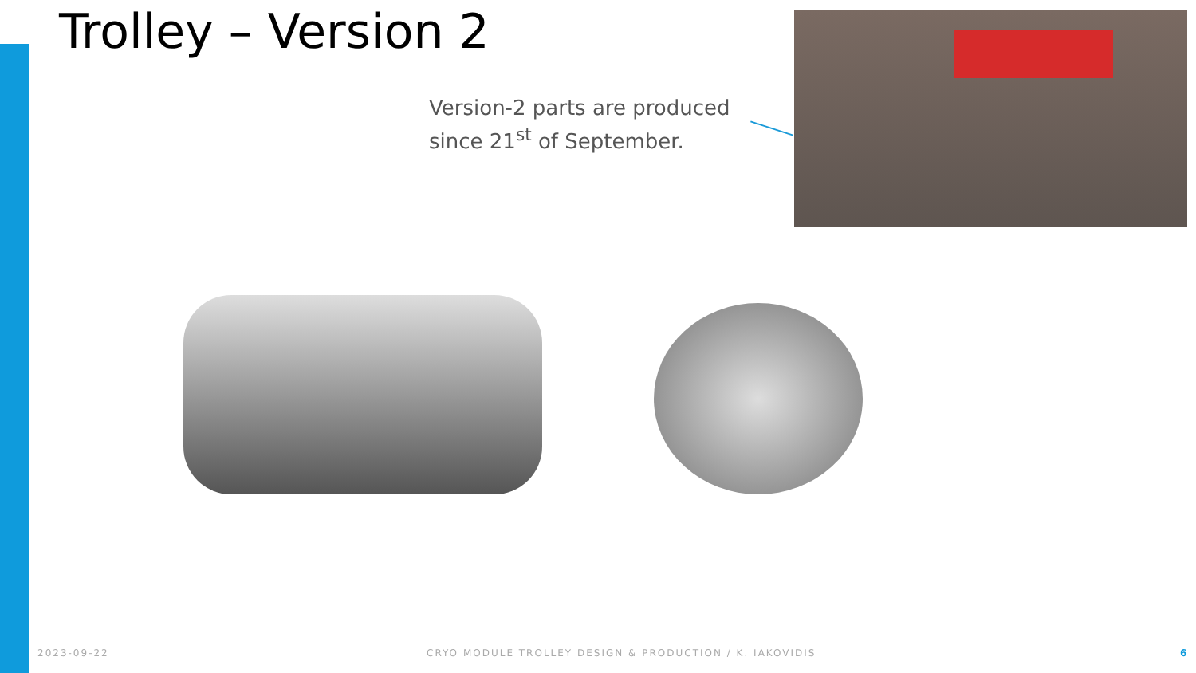Trolley – Version 2
Version-2 parts are produced
since 21<sup>st</sup> of September.
2023-09-22
CRYO MODULE TROLLEY DESIGN & PRODUCTION / K. IAKOVIDIS
6